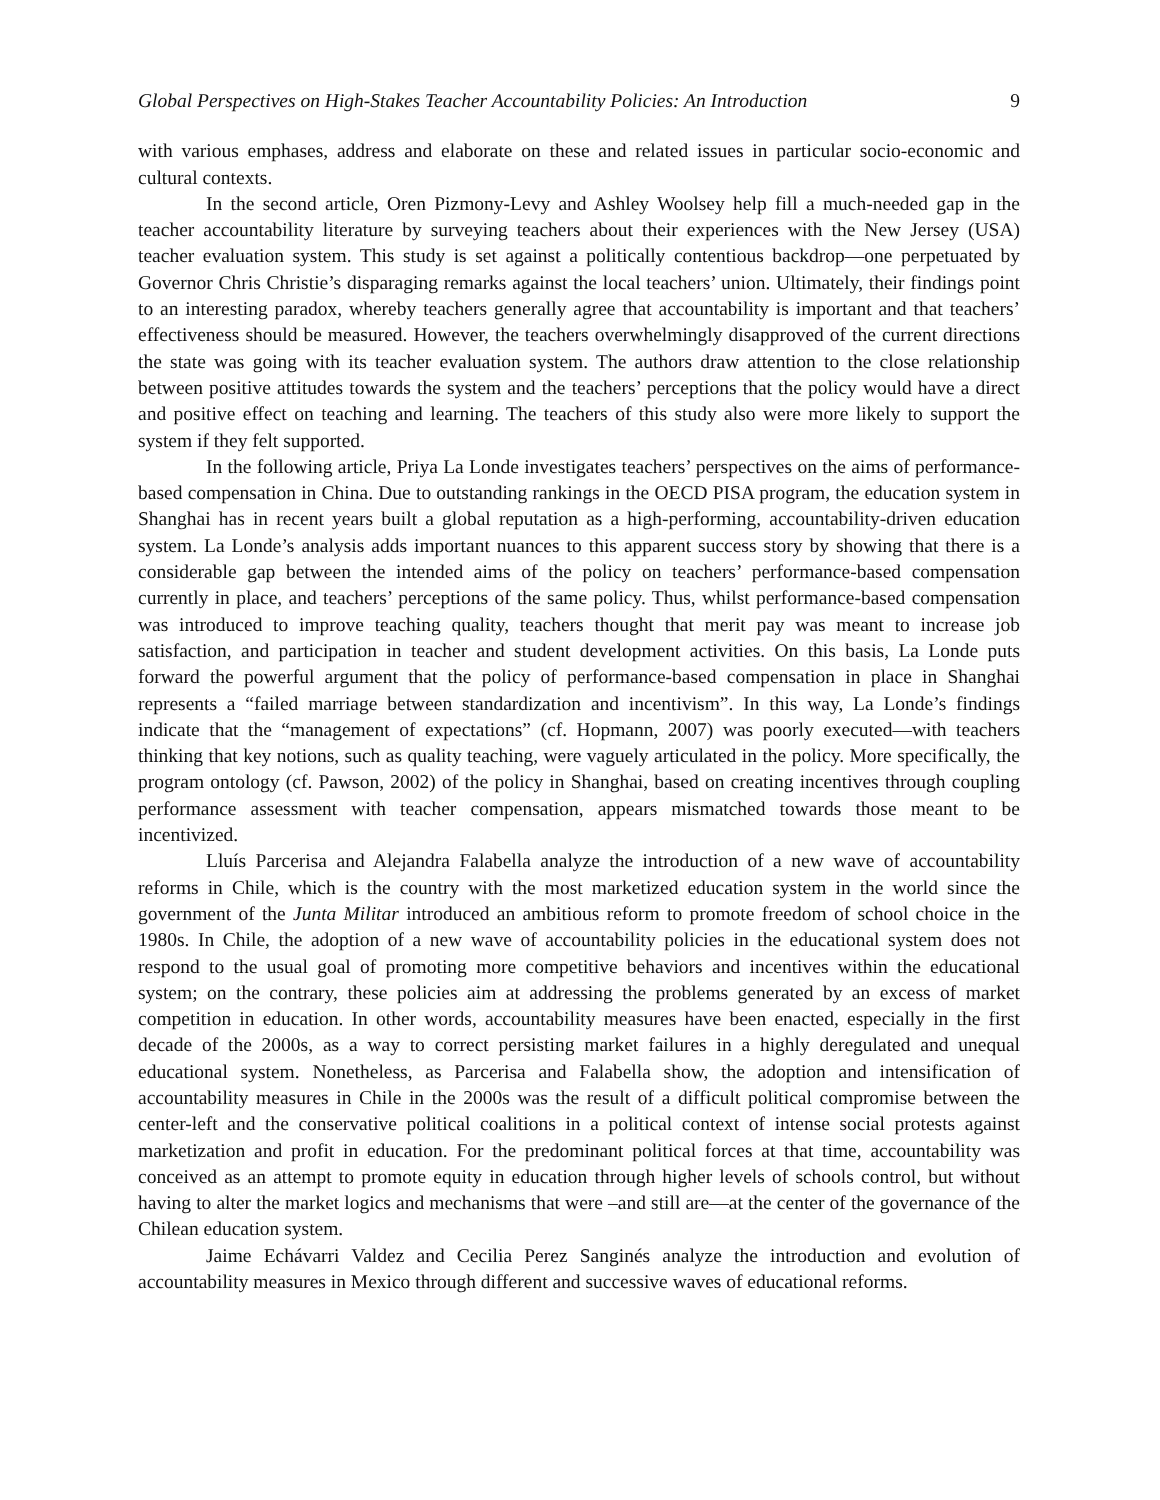Global Perspectives on High-Stakes Teacher Accountability Policies: An Introduction 9
with various emphases, address and elaborate on these and related issues in particular socio-economic and cultural contexts.
In the second article, Oren Pizmony-Levy and Ashley Woolsey help fill a much-needed gap in the teacher accountability literature by surveying teachers about their experiences with the New Jersey (USA) teacher evaluation system. This study is set against a politically contentious backdrop—one perpetuated by Governor Chris Christie’s disparaging remarks against the local teachers’ union. Ultimately, their findings point to an interesting paradox, whereby teachers generally agree that accountability is important and that teachers’ effectiveness should be measured. However, the teachers overwhelmingly disapproved of the current directions the state was going with its teacher evaluation system. The authors draw attention to the close relationship between positive attitudes towards the system and the teachers’ perceptions that the policy would have a direct and positive effect on teaching and learning. The teachers of this study also were more likely to support the system if they felt supported.
In the following article, Priya La Londe investigates teachers’ perspectives on the aims of performance-based compensation in China. Due to outstanding rankings in the OECD PISA program, the education system in Shanghai has in recent years built a global reputation as a high-performing, accountability-driven education system. La Londe’s analysis adds important nuances to this apparent success story by showing that there is a considerable gap between the intended aims of the policy on teachers’ performance-based compensation currently in place, and teachers’ perceptions of the same policy. Thus, whilst performance-based compensation was introduced to improve teaching quality, teachers thought that merit pay was meant to increase job satisfaction, and participation in teacher and student development activities. On this basis, La Londe puts forward the powerful argument that the policy of performance-based compensation in place in Shanghai represents a “failed marriage between standardization and incentivism”. In this way, La Londe’s findings indicate that the “management of expectations” (cf. Hopmann, 2007) was poorly executed—with teachers thinking that key notions, such as quality teaching, were vaguely articulated in the policy. More specifically, the program ontology (cf. Pawson, 2002) of the policy in Shanghai, based on creating incentives through coupling performance assessment with teacher compensation, appears mismatched towards those meant to be incentivized.
Lluís Parcerisa and Alejandra Falabella analyze the introduction of a new wave of accountability reforms in Chile, which is the country with the most marketized education system in the world since the government of the Junta Militar introduced an ambitious reform to promote freedom of school choice in the 1980s. In Chile, the adoption of a new wave of accountability policies in the educational system does not respond to the usual goal of promoting more competitive behaviors and incentives within the educational system; on the contrary, these policies aim at addressing the problems generated by an excess of market competition in education. In other words, accountability measures have been enacted, especially in the first decade of the 2000s, as a way to correct persisting market failures in a highly deregulated and unequal educational system. Nonetheless, as Parcerisa and Falabella show, the adoption and intensification of accountability measures in Chile in the 2000s was the result of a difficult political compromise between the center-left and the conservative political coalitions in a political context of intense social protests against marketization and profit in education. For the predominant political forces at that time, accountability was conceived as an attempt to promote equity in education through higher levels of schools control, but without having to alter the market logics and mechanisms that were –and still are—at the center of the governance of the Chilean education system.
Jaime Echávarri Valdez and Cecilia Perez Sanginés analyze the introduction and evolution of accountability measures in Mexico through different and successive waves of educational reforms.